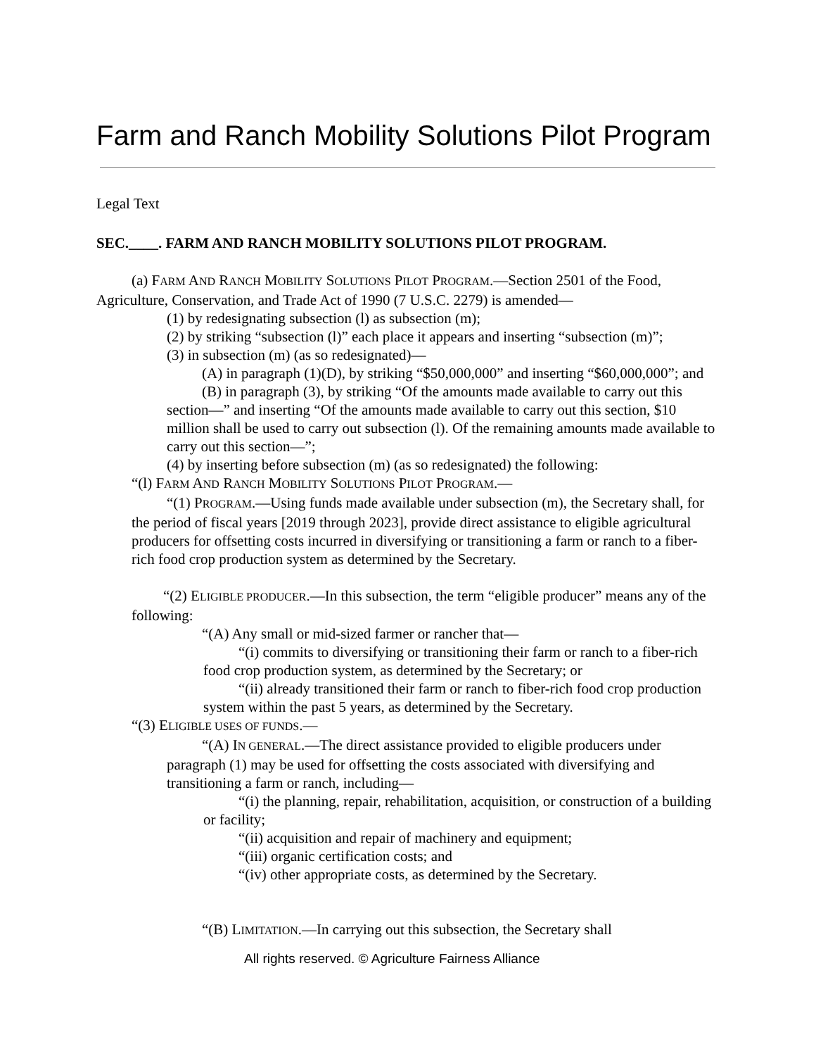Farm and Ranch Mobility Solutions Pilot Program
Legal Text
SEC.____. FARM AND RANCH MOBILITY SOLUTIONS PILOT PROGRAM.
(a) FARM AND RANCH MOBILITY SOLUTIONS PILOT PROGRAM.—Section 2501 of the Food, Agriculture, Conservation, and Trade Act of 1990 (7 U.S.C. 2279) is amended—
(1) by redesignating subsection (l) as subsection (m);
(2) by striking “subsection (l)” each place it appears and inserting “subsection (m)”;
(3) in subsection (m) (as so redesignated)—
(A) in paragraph (1)(D), by striking “$50,000,000” and inserting “$60,000,000”; and
(B) in paragraph (3), by striking “Of the amounts made available to carry out this section—” and inserting “Of the amounts made available to carry out this section, $10 million shall be used to carry out subsection (l). Of the remaining amounts made available to carry out this section—”;
(4) by inserting before subsection (m) (as so redesignated) the following:
“(l) FARM AND RANCH MOBILITY SOLUTIONS PILOT PROGRAM.—
“(1) PROGRAM.—Using funds made available under subsection (m), the Secretary shall, for the period of fiscal years [2019 through 2023], provide direct assistance to eligible agricultural producers for offsetting costs incurred in diversifying or transitioning a farm or ranch to a fiber-rich food crop production system as determined by the Secretary.
“(2) ELIGIBLE PRODUCER.—In this subsection, the term “eligible producer” means any of the following:
“(A) Any small or mid-sized farmer or rancher that—
“(i) commits to diversifying or transitioning their farm or ranch to a fiber-rich food crop production system, as determined by the Secretary; or
“(ii) already transitioned their farm or ranch to fiber-rich food crop production system within the past 5 years, as determined by the Secretary.
“(3) ELIGIBLE USES OF FUNDS.—
“(A) IN GENERAL.—The direct assistance provided to eligible producers under paragraph (1) may be used for offsetting the costs associated with diversifying and transitioning a farm or ranch, including—
“(i) the planning, repair, rehabilitation, acquisition, or construction of a building or facility;
“(ii) acquisition and repair of machinery and equipment;
“(iii) organic certification costs; and
“(iv) other appropriate costs, as determined by the Secretary.
“(B) LIMITATION.—In carrying out this subsection, the Secretary shall
All rights reserved. © Agriculture Fairness Alliance